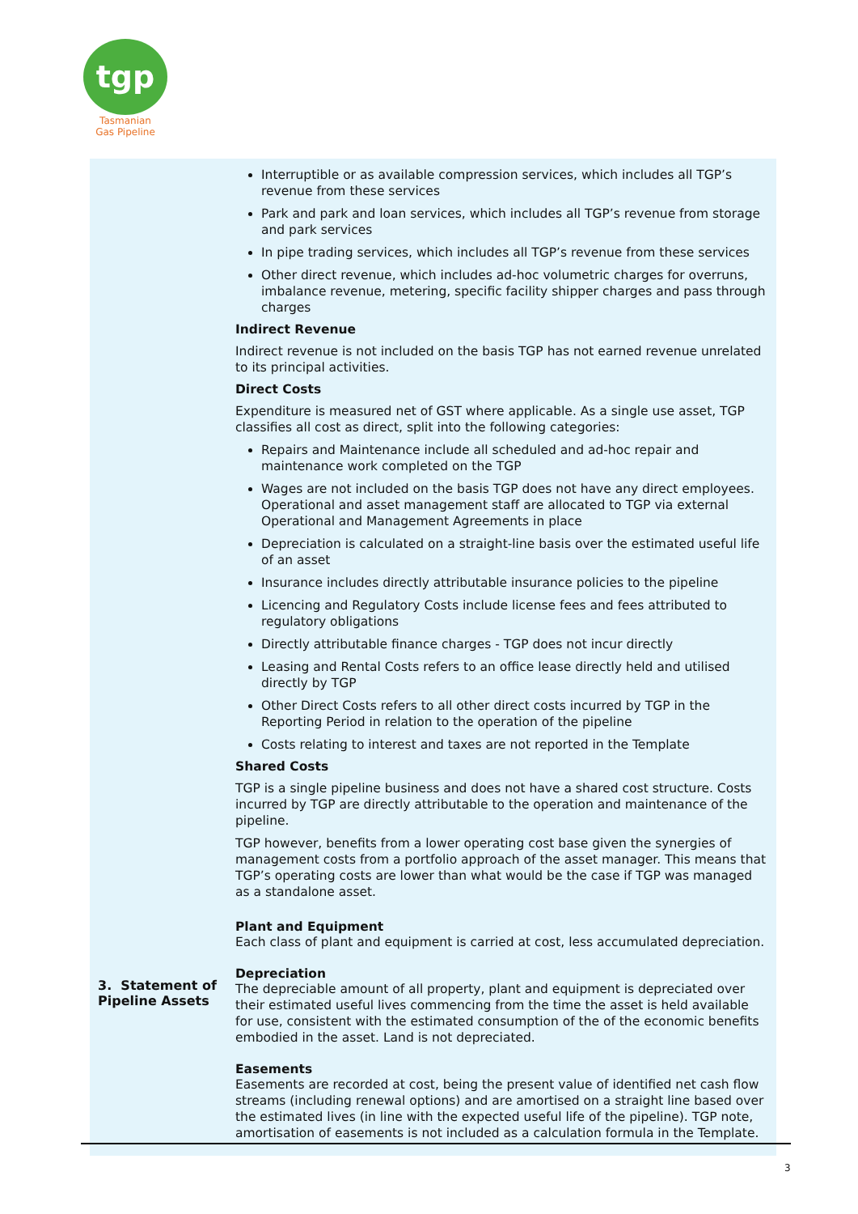tgp
Tasmanian
Gas Pipeline
| 3. Statement of Pipeline Assets | Interruptible or as available compression services, which includes all TGP’s revenue from these services Park and park and loan services, which includes all TGP’s revenue from storage and park services In pipe trading services, which includes all TGP’s revenue from these services Other direct revenue, which includes ad-hoc volumetric charges for overruns, imbalance revenue, metering, specific facility shipper charges and pass through charges Indirect Revenue Indirect revenue is not included on the basis TGP has not earned revenue unrelated to its principal activities. Direct Costs Expenditure is measured net of GST where applicable. As a single use asset, TGP classifies all cost as direct, split into the following categories: Repairs and Maintenance include all scheduled and ad-hoc repair and maintenance work completed on the TGP Wages are not included on the basis TGP does not have any direct employees. Operational and asset management staff are allocated to TGP via external Operational and Management Agreements in place Depreciation is calculated on a straight-line basis over the estimated useful life of an asset Insurance includes directly attributable insurance policies to the pipeline Licencing and Regulatory Costs include license fees and fees attributed to regulatory obligations Directly attributable finance charges - TGP does not incur directly Leasing and Rental Costs refers to an office lease directly held and utilised directly by TGP Other Direct Costs refers to all other direct costs incurred by TGP in the Reporting Period in relation to the operation of the pipeline Costs relating to interest and taxes are not reported in the Template Shared Costs TGP is a single pipeline business and does not have a shared cost structure. Costs incurred by TGP are directly attributable to the operation and maintenance of the pipeline. TGP however, benefits from a lower operating cost base given the synergies of management costs from a portfolio approach of the asset manager. This means that TGP’s operating costs are lower than what would be the case if TGP was managed as a standalone asset. Plant and Equipment Each class of plant and equipment is carried at cost, less accumulated depreciation. Depreciation The depreciable amount of all property, plant and equipment is depreciated over their estimated useful lives commencing from the time the asset is held available for use, consistent with the estimated consumption of the of the economic benefits embodied in the asset. Land is not depreciated. Easements Easements are recorded at cost, being the present value of identified net cash flow streams (including renewal options) and are amortised on a straight line based over the estimated lives (in line with the expected useful life of the pipeline). TGP note, amortisation of easements is not included as a calculation formula in the Template. |
3